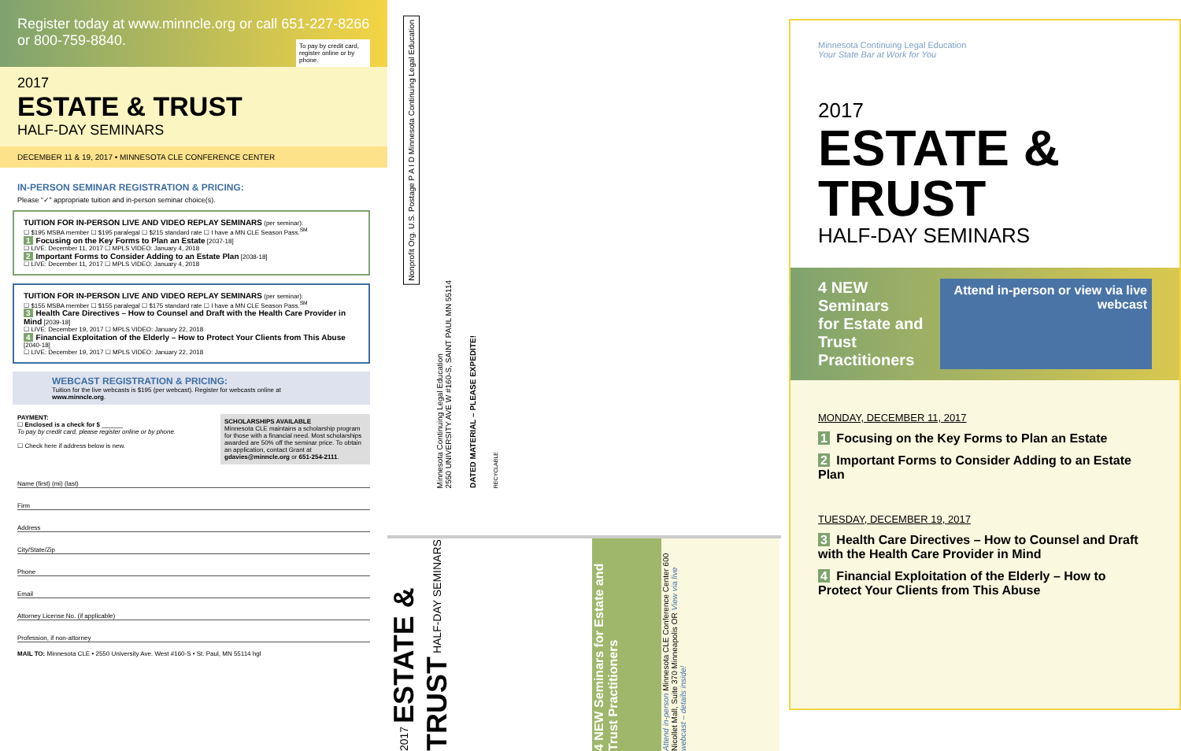Register today at www.minncle.org or call 651-227-8266 or 800-759-8840.
To pay by credit card, register online or by phone.
2017
ESTATE & TRUST
HALF-DAY SEMINARS
DECEMBER 11 & 19, 2017 • MINNESOTA CLE CONFERENCE CENTER
IN-PERSON SEMINAR REGISTRATION & PRICING:
Please “✓” appropriate tuition and in-person seminar choice(s).
TUITION FOR IN-PERSON LIVE AND VIDEO REPLAY SEMINARS (per seminar):
☐ $195 MSBA member ☐ $195 paralegal ☐ $215 standard rate ☐ I have a MN CLE Season Pass.<sup>SM</sup>
1 Focusing on the Key Forms to Plan an Estate [2037-18]
☐ LIVE: December 11, 2017 ☐ MPLS VIDEO: January 4, 2018
2 Important Forms to Consider Adding to an Estate Plan [2038-18]
☐ LIVE: December 11, 2017 ☐ MPLS VIDEO: January 4, 2018
TUITION FOR IN-PERSON LIVE AND VIDEO REPLAY SEMINARS (per seminar):
☐ $155 MSBA member ☐ $155 paralegal ☐ $175 standard rate ☐ I have a MN CLE Season Pass.<sup>SM</sup>
3 Health Care Directives – How to Counsel and Draft with the Health Care Provider in Mind [2039-18]
☐ LIVE: December 19, 2017 ☐ MPLS VIDEO: January 22, 2018
4 Financial Exploitation of the Elderly – How to Protect Your Clients from This Abuse [2040-18]
☐ LIVE: December 19, 2017 ☐ MPLS VIDEO: January 22, 2018
WEBCAST REGISTRATION & PRICING:
Tuition for the live webcasts is $195 (per webcast). Register for webcasts online at www.minncle.org.
PAYMENT:
☐ Enclosed is a check for $ ______
To pay by credit card, please register online or by phone.
☐ Check here if address below is new.
SCHOLARSHIPS AVAILABLE
Minnesota CLE maintains a scholarship program for those with a financial need. Most scholarships awarded are 50% off the seminar price. To obtain an application, contact Grant at gdavies@minncle.org or 651-254-2111.
Name (first) (mi) (last)
Firm
Address
City/State/Zip
Phone
Email
Attorney License No. (if applicable)
Profession, if non-attorney
MAIL TO: Minnesota CLE • 2550 University Ave. West #160-S • St. Paul, MN 55114 hgl
Nonprofit Org. U.S. Postage P A I D Minnesota Continuing Legal Education
Minnesota Continuing Legal Education
2550 UNIVERSITY AVE W #160-S, SAINT PAUL MN 55114
DATED MATERIAL – PLEASE EXPEDITE!
RECYCLABLE
2017 ESTATE & TRUST HALF-DAY SEMINARS
4 NEW Seminars for Estate and Trust Practitioners
Attend in-person Minnesota CLE Conference Center 600 Nicollet Mall, Suite 370 Minneapolis OR View via live webcast – details inside!
Minnesota Continuing Legal Education
Your State Bar at Work for You
2017
ESTATE & TRUST
HALF-DAY SEMINARS
4 NEW Seminars
for Estate and Trust
Practitioners
Attend in-person or view via live webcast
MONDAY, DECEMBER 11, 2017
1 Focusing on the Key Forms to Plan an Estate
2 Important Forms to Consider Adding to an Estate Plan
TUESDAY, DECEMBER 19, 2017
3 Health Care Directives – How to Counsel and Draft with the Health Care Provider in Mind
4 Financial Exploitation of the Elderly – How to Protect Your Clients from This Abuse